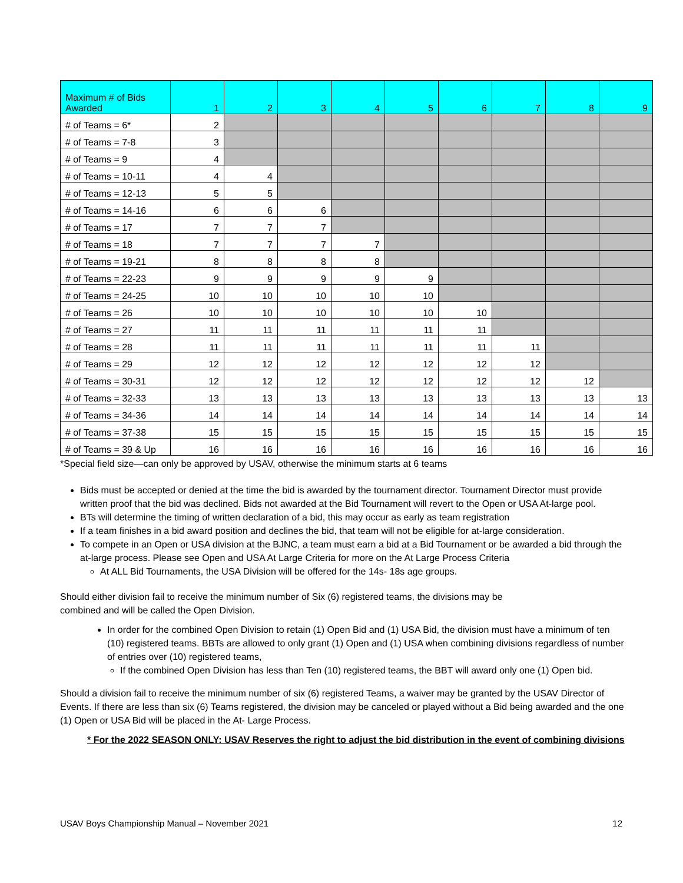| Maximum # of Bids Awarded | 1 | 2 | 3 | 4 | 5 | 6 | 7 | 8 | 9 |
| --- | --- | --- | --- | --- | --- | --- | --- | --- | --- |
| # of Teams = 6* | 2 | | | | | | | | |
| # of Teams = 7-8 | 3 | | | | | | | | |
| # of Teams = 9 | 4 | | | | | | | | |
| # of Teams = 10-11 | 4 | 4 | | | | | | | |
| # of Teams = 12-13 | 5 | 5 | | | | | | | |
| # of Teams = 14-16 | 6 | 6 | 6 | | | | | | |
| # of Teams = 17 | 7 | 7 | 7 | | | | | | |
| # of Teams = 18 | 7 | 7 | 7 | 7 | | | | | |
| # of Teams = 19-21 | 8 | 8 | 8 | 8 | | | | | |
| # of Teams = 22-23 | 9 | 9 | 9 | 9 | 9 | | | | |
| # of Teams = 24-25 | 10 | 10 | 10 | 10 | 10 | | | | |
| # of Teams = 26 | 10 | 10 | 10 | 10 | 10 | 10 | | | |
| # of Teams = 27 | 11 | 11 | 11 | 11 | 11 | 11 | | | |
| # of Teams = 28 | 11 | 11 | 11 | 11 | 11 | 11 | 11 | | |
| # of Teams = 29 | 12 | 12 | 12 | 12 | 12 | 12 | 12 | | |
| # of Teams = 30-31 | 12 | 12 | 12 | 12 | 12 | 12 | 12 | 12 | |
| # of Teams = 32-33 | 13 | 13 | 13 | 13 | 13 | 13 | 13 | 13 | 13 |
| # of Teams = 34-36 | 14 | 14 | 14 | 14 | 14 | 14 | 14 | 14 | 14 |
| # of Teams = 37-38 | 15 | 15 | 15 | 15 | 15 | 15 | 15 | 15 | 15 |
| # of Teams = 39 & Up | 16 | 16 | 16 | 16 | 16 | 16 | 16 | 16 | 16 |
*Special field size—can only be approved by USAV, otherwise the minimum starts at 6 teams
Bids must be accepted or denied at the time the bid is awarded by the tournament director. Tournament Director must provide written proof that the bid was declined. Bids not awarded at the Bid Tournament will revert to the Open or USA At-large pool.
BTs will determine the timing of written declaration of a bid, this may occur as early as team registration
If a team finishes in a bid award position and declines the bid, that team will not be eligible for at-large consideration.
To compete in an Open or USA division at the BJNC, a team must earn a bid at a Bid Tournament or be awarded a bid through the at-large process. Please see Open and USA At Large Criteria for more on the At Large Process Criteria
At ALL Bid Tournaments, the USA Division will be offered for the 14s- 18s age groups.
Should either division fail to receive the minimum number of Six (6) registered teams, the divisions may be
combined and will be called the Open Division.
In order for the combined Open Division to retain (1) Open Bid and (1) USA Bid, the division must have a minimum of ten (10) registered teams. BBTs are allowed to only grant (1) Open and (1) USA when combining divisions regardless of number of entries over (10) registered teams,
If the combined Open Division has less than Ten (10) registered teams, the BBT will award only one (1) Open bid.
Should a division fail to receive the minimum number of six (6) registered Teams, a waiver may be granted by the USAV Director of Events. If there are less than six (6) Teams registered, the division may be canceled or played without a Bid being awarded and the one (1) Open or USA Bid will be placed in the At- Large Process.
* For the 2022 SEASON ONLY: USAV Reserves the right to adjust the bid distribution in the event of combining divisions
USAV Boys Championship Manual – November 2021 12